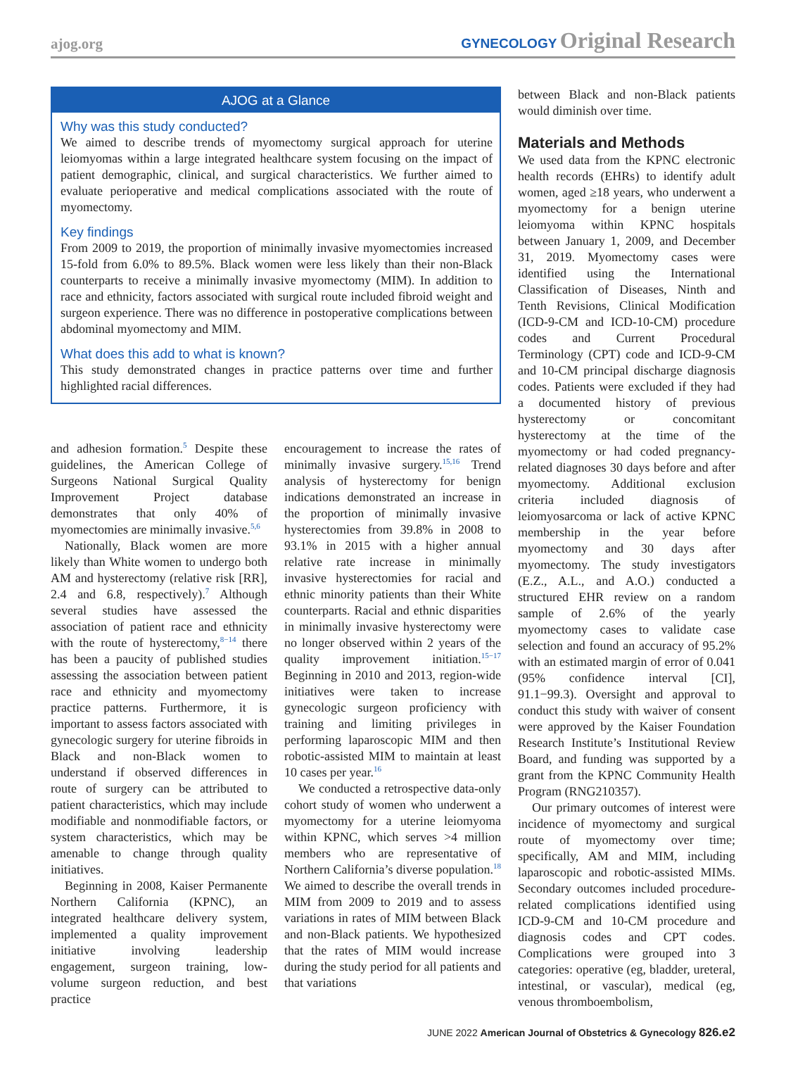ajog.org GYNECOLOGY Original Research
AJOG at a Glance
Why was this study conducted?
We aimed to describe trends of myomectomy surgical approach for uterine leiomyomas within a large integrated healthcare system focusing on the impact of patient demographic, clinical, and surgical characteristics. We further aimed to evaluate perioperative and medical complications associated with the route of myomectomy.
Key findings
From 2009 to 2019, the proportion of minimally invasive myomectomies increased 15-fold from 6.0% to 89.5%. Black women were less likely than their non-Black counterparts to receive a minimally invasive myomectomy (MIM). In addition to race and ethnicity, factors associated with surgical route included fibroid weight and surgeon experience. There was no difference in postoperative complications between abdominal myomectomy and MIM.
What does this add to what is known?
This study demonstrated changes in practice patterns over time and further highlighted racial differences.
and adhesion formation.<sup>5</sup> Despite these guidelines, the American College of Surgeons National Surgical Quality Improvement Project database demonstrates that only 40% of myomectomies are minimally invasive.<sup>5,6</sup>
Nationally, Black women are more likely than White women to undergo both AM and hysterectomy (relative risk [RR], 2.4 and 6.8, respectively).<sup>7</sup> Although several studies have assessed the association of patient race and ethnicity with the route of hysterectomy,<sup>8−14</sup> there has been a paucity of published studies assessing the association between patient race and ethnicity and myomectomy practice patterns. Furthermore, it is important to assess factors associated with gynecologic surgery for uterine fibroids in Black and non-Black women to understand if observed differences in route of surgery can be attributed to patient characteristics, which may include modifiable and nonmodifiable factors, or system characteristics, which may be amenable to change through quality initiatives.
Beginning in 2008, Kaiser Permanente Northern California (KPNC), an integrated healthcare delivery system, implemented a quality improvement initiative involving leadership engagement, surgeon training, low-volume surgeon reduction, and best practice
encouragement to increase the rates of minimally invasive surgery.<sup>15,16</sup> Trend analysis of hysterectomy for benign indications demonstrated an increase in the proportion of minimally invasive hysterectomies from 39.8% in 2008 to 93.1% in 2015 with a higher annual relative rate increase in minimally invasive hysterectomies for racial and ethnic minority patients than their White counterparts. Racial and ethnic disparities in minimally invasive hysterectomy were no longer observed within 2 years of the quality improvement initiation.<sup>15−17</sup> Beginning in 2010 and 2013, region-wide initiatives were taken to increase gynecologic surgeon proficiency with training and limiting privileges in performing laparoscopic MIM and then robotic-assisted MIM to maintain at least 10 cases per year.<sup>16</sup>
We conducted a retrospective data-only cohort study of women who underwent a myomectomy for a uterine leiomyoma within KPNC, which serves >4 million members who are representative of Northern California’s diverse population.<sup>18</sup> We aimed to describe the overall trends in MIM from 2009 to 2019 and to assess variations in rates of MIM between Black and non-Black patients. We hypothesized that the rates of MIM would increase during the study period for all patients and that variations
between Black and non-Black patients would diminish over time.
Materials and Methods
We used data from the KPNC electronic health records (EHRs) to identify adult women, aged ≥18 years, who underwent a myomectomy for a benign uterine leiomyoma within KPNC hospitals between January 1, 2009, and December 31, 2019. Myomectomy cases were identified using the International Classification of Diseases, Ninth and Tenth Revisions, Clinical Modification (ICD-9-CM and ICD-10-CM) procedure codes and Current Procedural Terminology (CPT) code and ICD-9-CM and 10-CM principal discharge diagnosis codes. Patients were excluded if they had a documented history of previous hysterectomy or concomitant hysterectomy at the time of the myomectomy or had coded pregnancy-related diagnoses 30 days before and after myomectomy. Additional exclusion criteria included diagnosis of leiomyosarcoma or lack of active KPNC membership in the year before myomectomy and 30 days after myomectomy. The study investigators (E.Z., A.L., and A.O.) conducted a structured EHR review on a random sample of 2.6% of the yearly myomectomy cases to validate case selection and found an accuracy of 95.2% with an estimated margin of error of 0.041 (95% confidence interval [CI], 91.1−99.3). Oversight and approval to conduct this study with waiver of consent were approved by the Kaiser Foundation Research Institute’s Institutional Review Board, and funding was supported by a grant from the KPNC Community Health Program (RNG210357).
Our primary outcomes of interest were incidence of myomectomy and surgical route of myomectomy over time; specifically, AM and MIM, including laparoscopic and robotic-assisted MIMs. Secondary outcomes included procedure-related complications identified using ICD-9-CM and 10-CM procedure and diagnosis codes and CPT codes. Complications were grouped into 3 categories: operative (eg, bladder, ureteral, intestinal, or vascular), medical (eg, venous thromboembolism,
JUNE 2022 American Journal of Obstetrics & Gynecology 826.e2